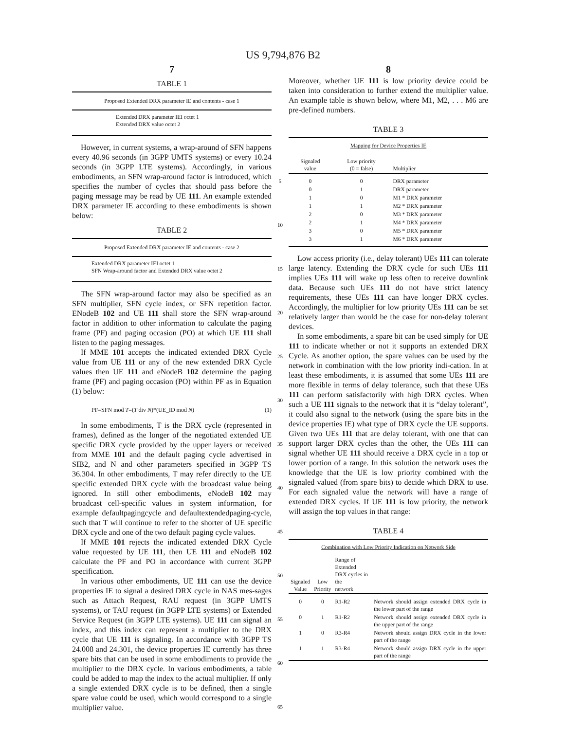US 9,794,876 B2
7
TABLE 1
| Proposed Extended DRX parameter IE and contents - case 1 |
| --- |
| Extended DRX parameter IEI octet 1 Extended DRX value octet 2 |
However, in current systems, a wrap-around of SFN happens every 40.96 seconds (in 3GPP UMTS systems) or every 10.24 seconds (in 3GPP LTE systems). Accordingly, in various embodiments, an SFN wrap-around factor is introduced, which specifies the number of cycles that should pass before the paging message may be read by UE 111. An example extended DRX parameter IE according to these embodiments is shown below:
TABLE 2
| Proposed Extended DRX parameter IE and contents - case 2 |
| --- |
| Extended DRX parameter IEI octet 1 SFN Wrap-around factor and Extended DRX value octet 2 |
The SFN wrap-around factor may also be specified as an SFN multiplier, SFN cycle index, or SFN repetition factor. ENodeB 102 and UE 111 shall store the SFN wrap-around factor in addition to other information to calculate the paging frame (PF) and paging occasion (PO) at which UE 111 shall listen to the paging messages.
If MME 101 accepts the indicated extended DRX Cycle value from UE 111 or any of the new extended DRX Cycle values then UE 111 and eNodeB 102 determine the paging frame (PF) and paging occasion (PO) within PF as in Equation (1) below:
PF=SFN mod T=(T div N)*(UE_ID mod N) (1)
In some embodiments, T is the DRX cycle (represented in frames), defined as the longer of the negotiated extended UE specific DRX cycle provided by the upper layers or received from MME 101 and the default paging cycle advertised in SIB2, and N and other parameters specified in 3GPP TS 36.304. In other embodiments, T may refer directly to the UE specific extended DRX cycle with the broadcast value being ignored. In still other embodiments, eNodeB 102 may broadcast cell-specific values in system information, for example defaultpagingcycle and defaultextendedpaging-cycle, such that T will continue to refer to the shorter of UE specific DRX cycle and one of the two default paging cycle values.
If MME 101 rejects the indicated extended DRX Cycle value requested by UE 111, then UE 111 and eNodeB 102 calculate the PF and PO in accordance with current 3GPP specification.
In various other embodiments, UE 111 can use the device properties IE to signal a desired DRX cycle in NAS mes-sages such as Attach Request, RAU request (in 3GPP UMTS systems), or TAU request (in 3GPP LTE systems) or Extended Service Request (in 3GPP LTE systems). UE 111 can signal an index, and this index can represent a multiplier to the DRX cycle that UE 111 is signaling. In accordance with 3GPP TS 24.008 and 24.301, the device properties IE currently has three spare bits that can be used in some embodiments to provide the multiplier to the DRX cycle. In various embodiments, a table could be added to map the index to the actual multiplier. If only a single extended DRX cycle is to be defined, then a single spare value could be used, which would correspond to a single multiplier value.
5
10
15
20
25
30
35
40
45
50
55
60
65
8
Moreover, whether UE 111 is low priority device could be taken into consideration to further extend the multiplier value. An example table is shown below, where M1, M2, . . . M6 are pre-defined numbers.
TABLE 3
| Mapping for Device Properties IE | | |
| --- | --- | --- |
| Signaled value | Low priority (0 = false) | Multiplier |
| 0 | 0 | DRX parameter |
| 0 | 1 | DRX parameter |
| 1 | 0 | M1 * DRX parameter |
| 1 | 1 | M2 * DRX parameter |
| 2 | 0 | M3 * DRX parameter |
| 2 | 1 | M4 * DRX parameter |
| 3 | 0 | M5 * DRX parameter |
| 3 | 1 | M6 * DRX parameter |
Low access priority (i.e., delay tolerant) UEs 111 can tolerate large latency. Extending the DRX cycle for such UEs 111 implies UEs 111 will wake up less often to receive downlink data. Because such UEs 111 do not have strict latency requirements, these UEs 111 can have longer DRX cycles. Accordingly, the multiplier for low priority UEs 111 can be set relatively larger than would be the case for non-delay tolerant devices.
In some embodiments, a spare bit can be used simply for UE 111 to indicate whether or not it supports an extended DRX Cycle. As another option, the spare values can be used by the network in combination with the low priority indi-cation. In at least these embodiments, it is assumed that some UEs 111 are more flexible in terms of delay tolerance, such that these UEs 111 can perform satisfactorily with high DRX cycles. When such a UE 111 signals to the network that it is “delay tolerant”, it could also signal to the network (using the spare bits in the device properties IE) what type of DRX cycle the UE supports. Given two UEs 111 that are delay tolerant, with one that can support larger DRX cycles than the other, the UEs 111 can signal whether UE 111 should receive a DRX cycle in a top or lower portion of a range. In this solution the network uses the knowledge that the UE is low priority combined with the signaled valued (from spare bits) to decide which DRX to use. For each signaled value the network will have a range of extended DRX cycles. If UE 111 is low priority, the network will assign the top values in that range:
TABLE 4
| Combination with Low Priority Indication on Network Side | | | |
| --- | --- | --- | --- |
| Signaled Value | Low Priority | Range of Extended DRX cycles in the network | |
| 0 | 0 | R1-R2 | Network should assign extended DRX cycle in the lower part of the range |
| 0 | 1 | R1-R2 | Network should assign extended DRX cycle in the upper part of the range |
| 1 | 0 | R3-R4 | Network should assign DRX cycle in the lower part of the range |
| 1 | 1 | R3-R4 | Network should assign DRX cycle in the upper part of the range |